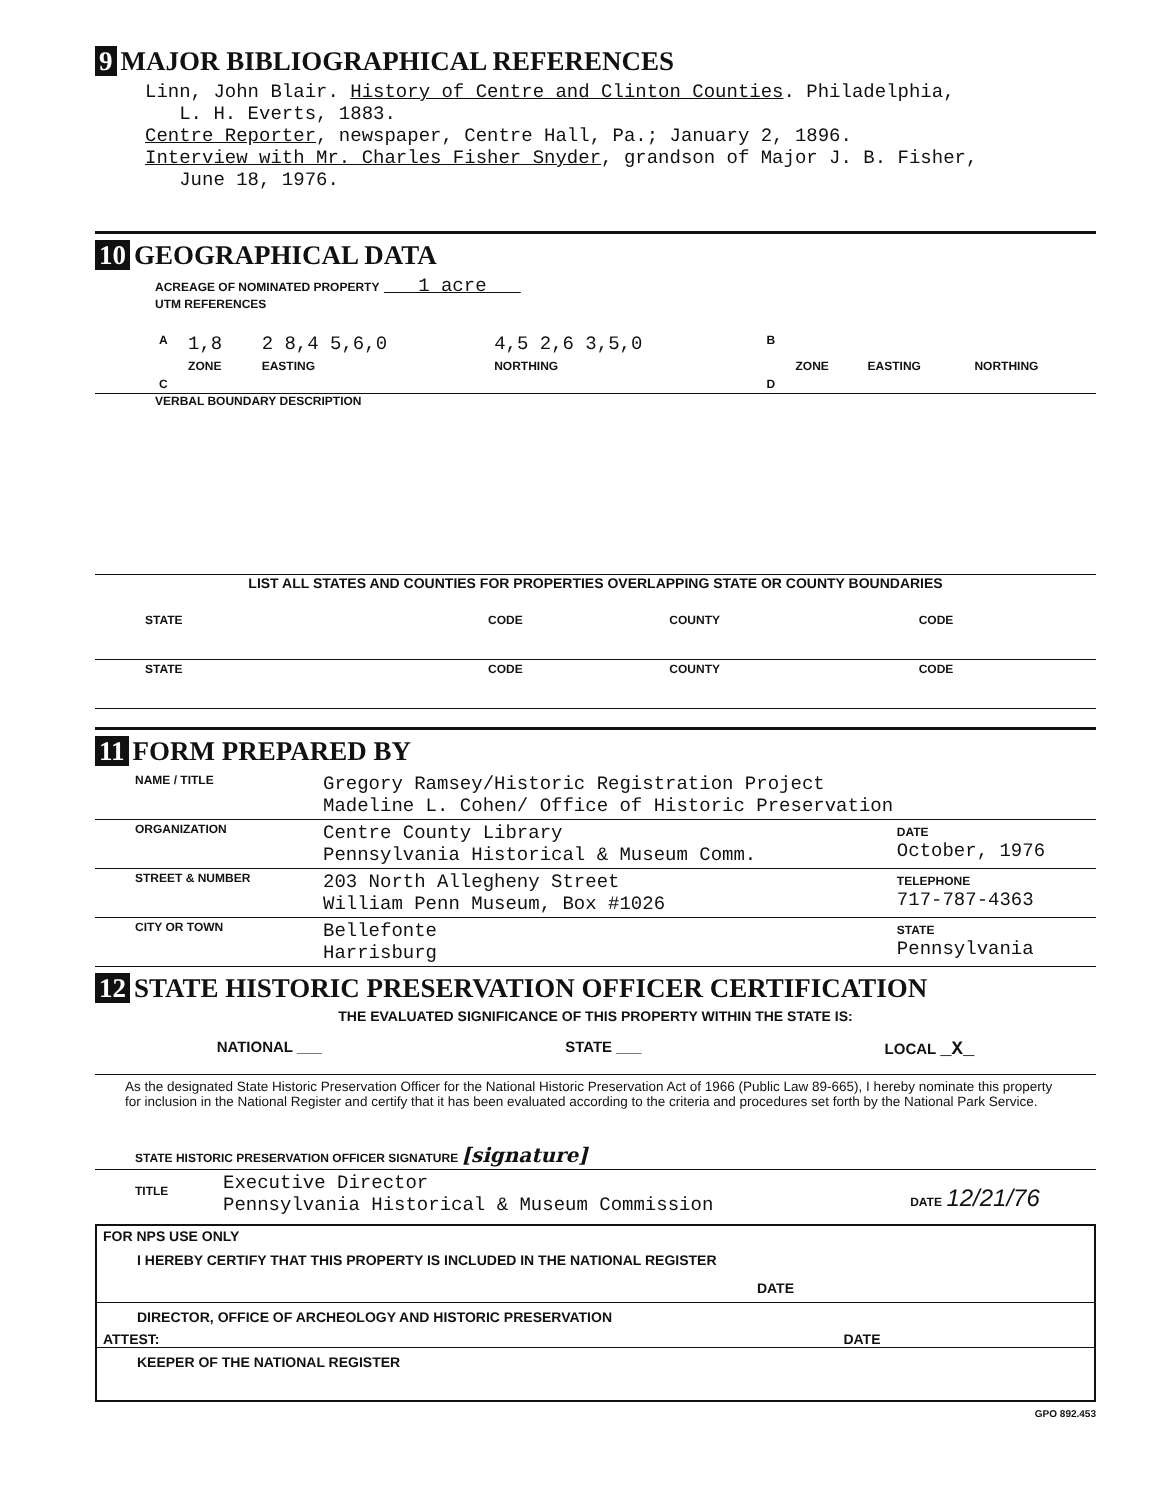9 MAJOR BIBLIOGRAPHICAL REFERENCES
Linn, John Blair. History of Centre and Clinton Counties. Philadelphia,
L. H. Everts, 1883.
Centre Reporter, newspaper, Centre Hall, Pa.; January 2, 1896.
Interview with Mr. Charles Fisher Snyder, grandson of Major J. B. Fisher,
June 18, 1976.
10 GEOGRAPHICAL DATA
ACREAGE OF NOMINATED PROPERTY 1 acre
UTM REFERENCES
| A | 1,8 | 2 8,4 5,6,0 | 4,5 2,6 3,5,0 | B | | | |
| | ZONE | EASTING | NORTHING | | ZONE | EASTING | NORTHING |
| C | | | | D | | | |
VERBAL BOUNDARY DESCRIPTION
LIST ALL STATES AND COUNTIES FOR PROPERTIES OVERLAPPING STATE OR COUNTY BOUNDARIES
| STATE | CODE | COUNTY | CODE |
| STATE | CODE | COUNTY | CODE |
11 FORM PREPARED BY
| NAME / TITLE | Gregory Ramsey/Historic Registration Project Madeline L. Cohen/ Office of Historic Preservation | |
| ORGANIZATION | Centre County Library Pennsylvania Historical & Museum Comm. | DATE October, 1976 |
| STREET & NUMBER | 203 North Allegheny Street William Penn Museum, Box #1026 | TELEPHONE 717-787-4363 |
| CITY OR TOWN | Bellefonte Harrisburg | STATE Pennsylvania |
12 STATE HISTORIC PRESERVATION OFFICER CERTIFICATION
THE EVALUATED SIGNIFICANCE OF THIS PROPERTY WITHIN THE STATE IS:
NATIONAL ___ STATE ___ LOCAL _X_
As the designated State Historic Preservation Officer for the National Historic Preservation Act of 1966 (Public Law 89-665), I hereby nominate this property for inclusion in the National Register and certify that it has been evaluated according to the criteria and procedures set forth by the National Park Service.
STATE HISTORIC PRESERVATION OFFICER SIGNATURE [signature]
| TITLE | Executive Director Pennsylvania Historical & Museum Commission | DATE 12/21/76 |
FOR NPS USE ONLY
I HEREBY CERTIFY THAT THIS PROPERTY IS INCLUDED IN THE NATIONAL REGISTER
DATE
DIRECTOR, OFFICE OF ARCHEOLOGY AND HISTORIC PRESERVATION
ATTEST: DATE
KEEPER OF THE NATIONAL REGISTER
GPO 892.453